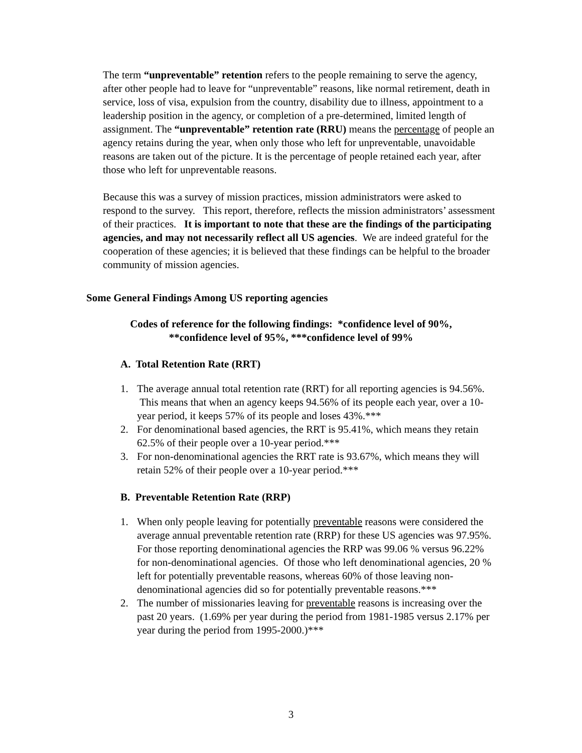The term “unpreventable” retention refers to the people remaining to serve the agency, after other people had to leave for “unpreventable” reasons, like normal retirement, death in service, loss of visa, expulsion from the country, disability due to illness, appointment to a leadership position in the agency, or completion of a pre-determined, limited length of assignment. The “unpreventable” retention rate (RRU) means the percentage of people an agency retains during the year, when only those who left for unpreventable, unavoidable reasons are taken out of the picture. It is the percentage of people retained each year, after those who left for unpreventable reasons.
Because this was a survey of mission practices, mission administrators were asked to respond to the survey. This report, therefore, reflects the mission administrators’ assessment of their practices. It is important to note that these are the findings of the participating agencies, and may not necessarily reflect all US agencies. We are indeed grateful for the cooperation of these agencies; it is believed that these findings can be helpful to the broader community of mission agencies.
Some General Findings Among US reporting agencies
Codes of reference for the following findings: *confidence level of 90%, **confidence level of 95%, ***confidence level of 99%
A. Total Retention Rate (RRT)
1. The average annual total retention rate (RRT) for all reporting agencies is 94.56%. This means that when an agency keeps 94.56% of its people each year, over a 10-year period, it keeps 57% of its people and loses 43%.***
2. For denominational based agencies, the RRT is 95.41%, which means they retain 62.5% of their people over a 10-year period.***
3. For non-denominational agencies the RRT rate is 93.67%, which means they will retain 52% of their people over a 10-year period.***
B. Preventable Retention Rate (RRP)
1. When only people leaving for potentially preventable reasons were considered the average annual preventable retention rate (RRP) for these US agencies was 97.95%. For those reporting denominational agencies the RRP was 99.06 % versus 96.22% for non-denominational agencies. Of those who left denominational agencies, 20 % left for potentially preventable reasons, whereas 60% of those leaving non-denominational agencies did so for potentially preventable reasons.***
2. The number of missionaries leaving for preventable reasons is increasing over the past 20 years. (1.69% per year during the period from 1981-1985 versus 2.17% per year during the period from 1995-2000.)***
3